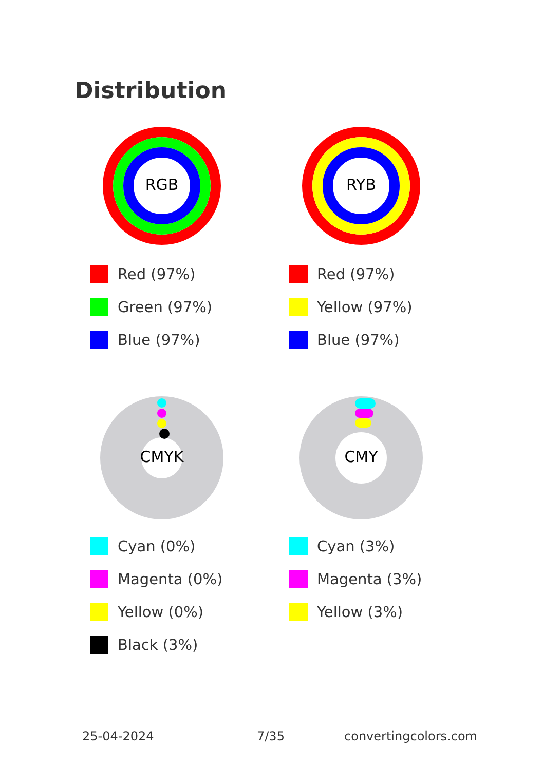Distribution
RGB
Red (97%)
Green (97%)
Blue (97%)
RYB
Red (97%)
Yellow (97%)
Blue (97%)
CMYK
Cyan (0%)
Magenta (0%)
Yellow (0%)
Black (3%)
CMY
Cyan (3%)
Magenta (3%)
Yellow (3%)
25-04-2024 7/35 convertingcolors.com